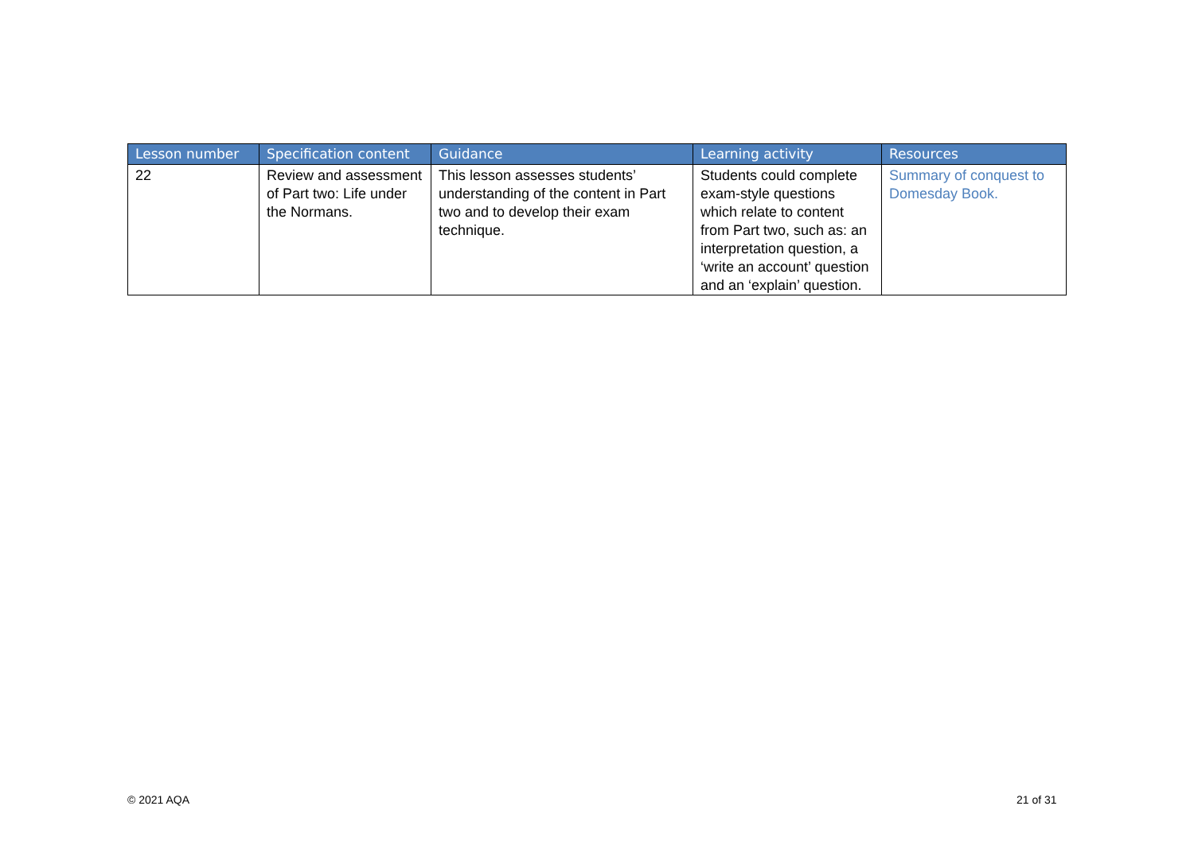| Lesson number | Specification content | Guidance | Learning activity | Resources |
| --- | --- | --- | --- | --- |
| 22 | Review and assessment of Part two: Life under the Normans. | This lesson assesses students’ understanding of the content in Part two and to develop their exam technique. | Students could complete exam-style questions which relate to content from Part two, such as: an interpretation question, a ‘write an account’ question and an ‘explain’ question. | Summary of conquest to Domesday Book. |
© 2021 AQA 21 of 31